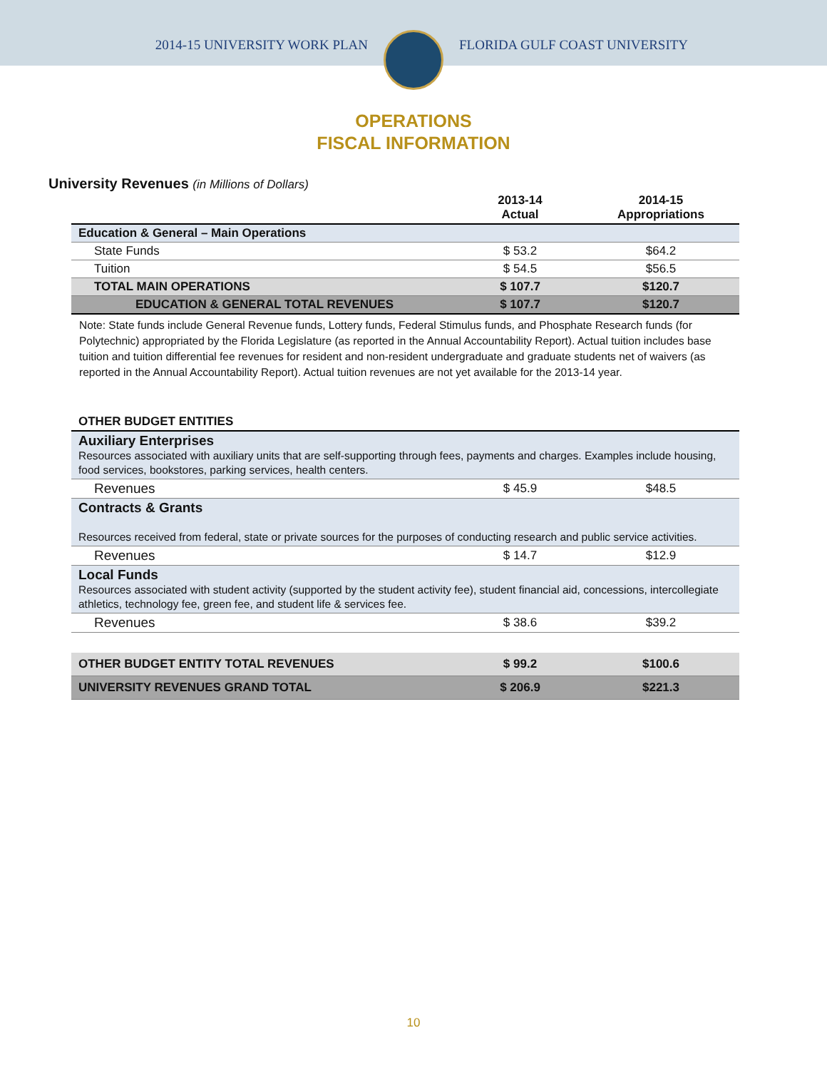2014-15 UNIVERSITY WORK PLAN FLORIDA GULF COAST UNIVERSITY
OPERATIONS
FISCAL INFORMATION
University Revenues (in Millions of Dollars)
| | 2013-14 Actual | 2014-15 Appropriations |
| --- | --- | --- |
| Education & General – Main Operations | | |
| State Funds | $ 53.2 | $64.2 |
| Tuition | $ 54.5 | $56.5 |
| TOTAL MAIN OPERATIONS | $ 107.7 | $120.7 |
| EDUCATION & GENERAL TOTAL REVENUES | $ 107.7 | $120.7 |
Note: State funds include General Revenue funds, Lottery funds, Federal Stimulus funds, and Phosphate Research funds (for Polytechnic) appropriated by the Florida Legislature (as reported in the Annual Accountability Report). Actual tuition includes base tuition and tuition differential fee revenues for resident and non-resident undergraduate and graduate students net of waivers (as reported in the Annual Accountability Report). Actual tuition revenues are not yet available for the 2013-14 year.
| OTHER BUDGET ENTITIES | | |
| Auxiliary Enterprises Resources associated with auxiliary units that are self-supporting through fees, payments and charges. Examples include housing, food services, bookstores, parking services, health centers. | | |
| Revenues | $ 45.9 | $48.5 |
| Contracts & Grants Resources received from federal, state or private sources for the purposes of conducting research and public service activities. | | |
| Revenues | $ 14.7 | $12.9 |
| Local Funds Resources associated with student activity (supported by the student activity fee), student financial aid, concessions, intercollegiate athletics, technology fee, green fee, and student life & services fee. | | |
| Revenues | $ 38.6 | $39.2 |
| OTHER BUDGET ENTITY TOTAL REVENUES | $ 99.2 | $100.6 |
| UNIVERSITY REVENUES GRAND TOTAL | $ 206.9 | $221.3 |
10